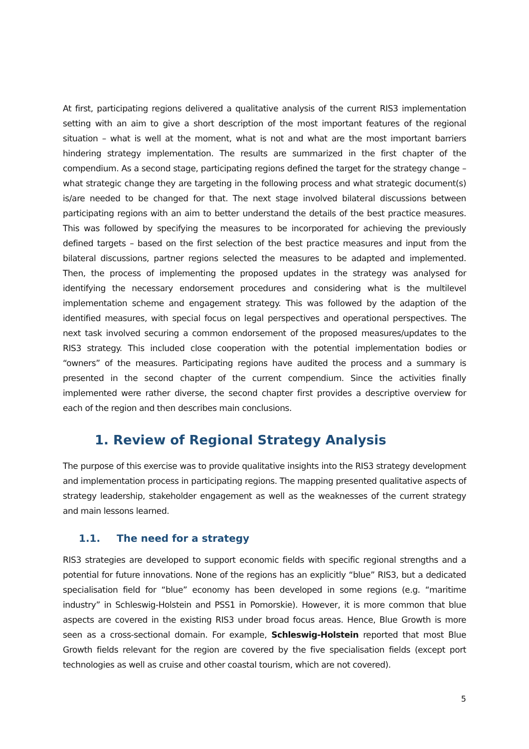At first, participating regions delivered a qualitative analysis of the current RIS3 implementation setting with an aim to give a short description of the most important features of the regional situation – what is well at the moment, what is not and what are the most important barriers hindering strategy implementation. The results are summarized in the first chapter of the compendium. As a second stage, participating regions defined the target for the strategy change – what strategic change they are targeting in the following process and what strategic document(s) is/are needed to be changed for that. The next stage involved bilateral discussions between participating regions with an aim to better understand the details of the best practice measures. This was followed by specifying the measures to be incorporated for achieving the previously defined targets – based on the first selection of the best practice measures and input from the bilateral discussions, partner regions selected the measures to be adapted and implemented. Then, the process of implementing the proposed updates in the strategy was analysed for identifying the necessary endorsement procedures and considering what is the multilevel implementation scheme and engagement strategy. This was followed by the adaption of the identified measures, with special focus on legal perspectives and operational perspectives. The next task involved securing a common endorsement of the proposed measures/updates to the RIS3 strategy. This included close cooperation with the potential implementation bodies or “owners” of the measures. Participating regions have audited the process and a summary is presented in the second chapter of the current compendium. Since the activities finally implemented were rather diverse, the second chapter first provides a descriptive overview for each of the region and then describes main conclusions.
1. Review of Regional Strategy Analysis
The purpose of this exercise was to provide qualitative insights into the RIS3 strategy development and implementation process in participating regions. The mapping presented qualitative aspects of strategy leadership, stakeholder engagement as well as the weaknesses of the current strategy and main lessons learned.
1.1. The need for a strategy
RIS3 strategies are developed to support economic fields with specific regional strengths and a potential for future innovations. None of the regions has an explicitly “blue” RIS3, but a dedicated specialisation field for “blue” economy has been developed in some regions (e.g. “maritime industry” in Schleswig-Holstein and PSS1 in Pomorskie). However, it is more common that blue aspects are covered in the existing RIS3 under broad focus areas. Hence, Blue Growth is more seen as a cross-sectional domain. For example, Schleswig-Holstein reported that most Blue Growth fields relevant for the region are covered by the five specialisation fields (except port technologies as well as cruise and other coastal tourism, which are not covered).
5